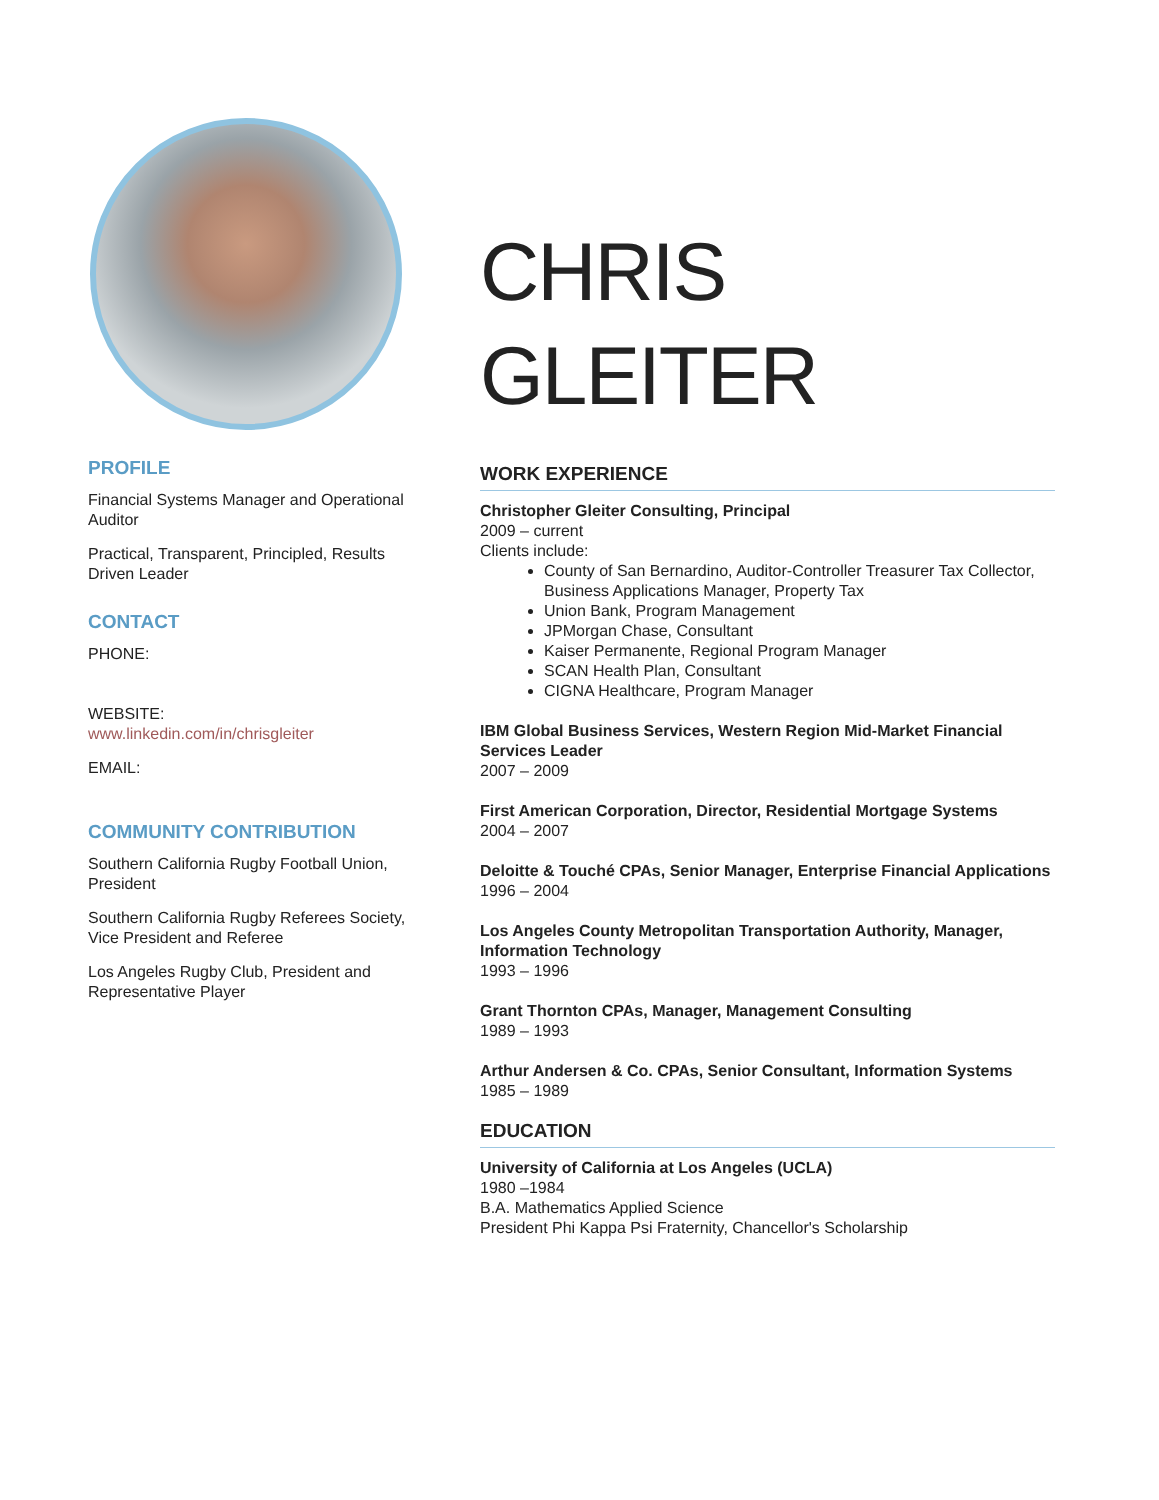PROFILE
Financial Systems Manager and Operational Auditor
Practical, Transparent, Principled, Results Driven Leader
CONTACT
PHONE:
WEBSITE:
www.linkedin.com/in/chrisgleiter
EMAIL:
COMMUNITY CONTRIBUTION
Southern California Rugby Football Union, President
Southern California Rugby Referees Society, Vice President and Referee
Los Angeles Rugby Club, President and Representative Player
CHRIS
GLEITER
WORK EXPERIENCE
Christopher Gleiter Consulting, Principal
2009 – current
Clients include:
County of San Bernardino, Auditor-Controller Treasurer Tax Collector, Business Applications Manager, Property Tax
Union Bank, Program Management
JPMorgan Chase, Consultant
Kaiser Permanente, Regional Program Manager
SCAN Health Plan, Consultant
CIGNA Healthcare, Program Manager
IBM Global Business Services, Western Region Mid-Market Financial Services Leader
2007 – 2009
First American Corporation, Director, Residential Mortgage Systems
2004 – 2007
Deloitte & Touché CPAs, Senior Manager, Enterprise Financial Applications
1996 – 2004
Los Angeles County Metropolitan Transportation Authority, Manager, Information Technology
1993 – 1996
Grant Thornton CPAs, Manager, Management Consulting
1989 – 1993
Arthur Andersen & Co. CPAs, Senior Consultant, Information Systems
1985 – 1989
EDUCATION
University of California at Los Angeles (UCLA)
1980 –1984
B.A. Mathematics Applied Science
President Phi Kappa Psi Fraternity, Chancellor's Scholarship